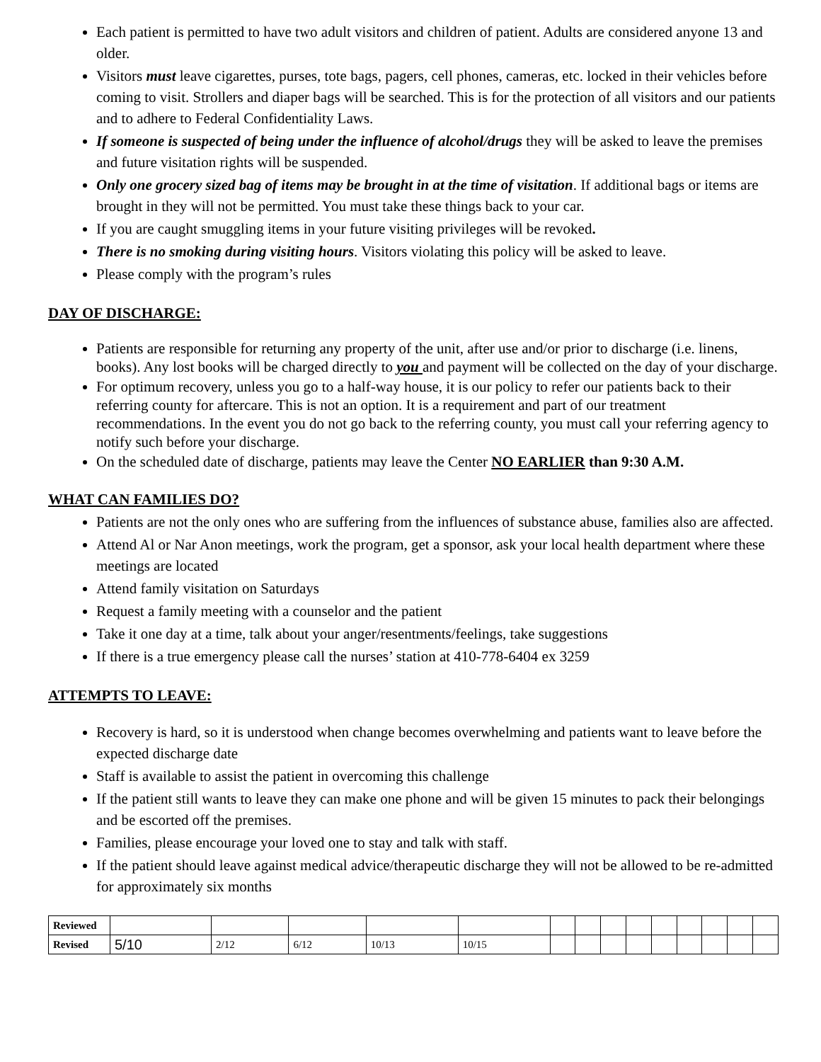Each patient is permitted to have two adult visitors and children of patient. Adults are considered anyone 13 and older.
Visitors must leave cigarettes, purses, tote bags, pagers, cell phones, cameras, etc. locked in their vehicles before coming to visit. Strollers and diaper bags will be searched. This is for the protection of all visitors and our patients and to adhere to Federal Confidentiality Laws.
If someone is suspected of being under the influence of alcohol/drugs they will be asked to leave the premises and future visitation rights will be suspended.
Only one grocery sized bag of items may be brought in at the time of visitation. If additional bags or items are brought in they will not be permitted. You must take these things back to your car.
If you are caught smuggling items in your future visiting privileges will be revoked.
There is no smoking during visiting hours. Visitors violating this policy will be asked to leave.
Please comply with the program’s rules
DAY OF DISCHARGE:
Patients are responsible for returning any property of the unit, after use and/or prior to discharge (i.e. linens, books). Any lost books will be charged directly to you and payment will be collected on the day of your discharge.
For optimum recovery, unless you go to a half-way house, it is our policy to refer our patients back to their referring county for aftercare. This is not an option. It is a requirement and part of our treatment recommendations. In the event you do not go back to the referring county, you must call your referring agency to notify such before your discharge.
On the scheduled date of discharge, patients may leave the Center NO EARLIER than 9:30 A.M.
WHAT CAN FAMILIES DO?
Patients are not the only ones who are suffering from the influences of substance abuse, families also are affected.
Attend Al or Nar Anon meetings, work the program, get a sponsor, ask your local health department where these meetings are located
Attend family visitation on Saturdays
Request a family meeting with a counselor and the patient
Take it one day at a time, talk about your anger/resentments/feelings, take suggestions
If there is a true emergency please call the nurses’ station at 410-778-6404 ex 3259
ATTEMPTS TO LEAVE:
Recovery is hard, so it is understood when change becomes overwhelming and patients want to leave before the expected discharge date
Staff is available to assist the patient in overcoming this challenge
If the patient still wants to leave they can make one phone and will be given 15 minutes to pack their belongings and be escorted off the premises.
Families, please encourage your loved one to stay and talk with staff.
If the patient should leave against medical advice/therapeutic discharge they will not be allowed to be re-admitted for approximately six months
| Reviewed | | | | | | | | | | | | | | |
| Revised | 5/10 | 2/12 | 6/12 | 10/13 | 10/15 | | | | | | | | | |